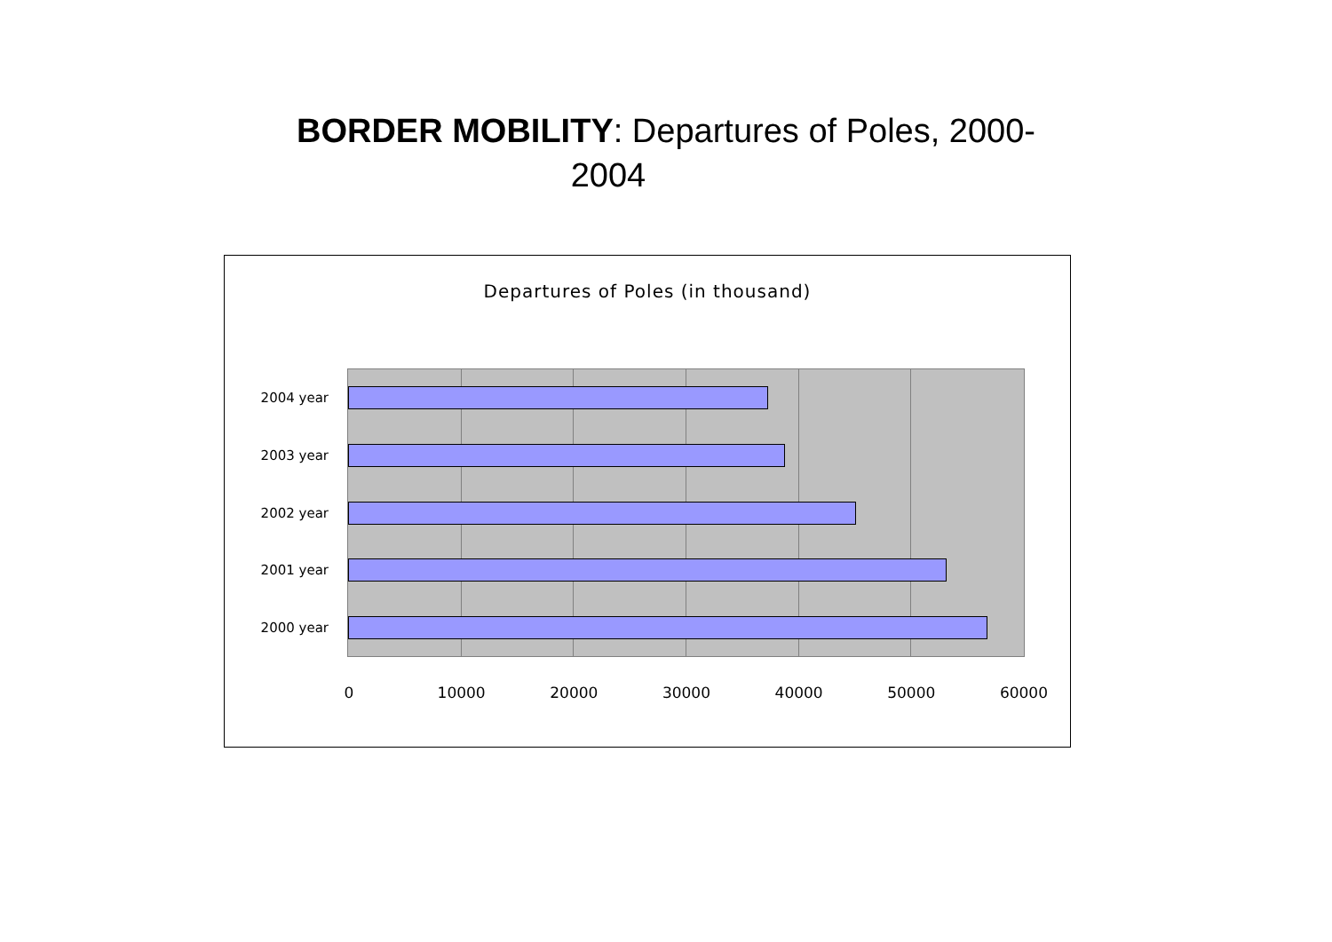BORDER MOBILITY: Departures of Poles, 2000-
2004
Departures of Poles (in thousand)
2004 year
2003 year
2002 year
2001 year
2000 year
0 10000 20000 30000 40000 50000 60000